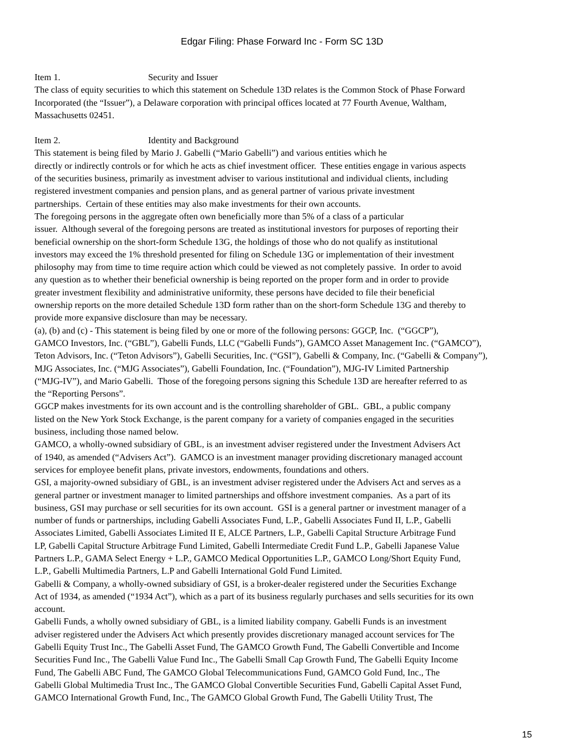Edgar Filing: Phase Forward Inc - Form SC 13D
Item 1. Security and Issuer
The class of equity securities to which this statement on Schedule 13D relates is the Common Stock of Phase Forward
Incorporated (the “Issuer”), a Delaware corporation with principal offices located at 77 Fourth Avenue, Waltham,
Massachusetts 02451.
Item 2. Identity and Background
This statement is being filed by Mario J. Gabelli (“Mario Gabelli”) and various entities which he
directly or indirectly controls or for which he acts as chief investment officer. These entities engage in various aspects
of the securities business, primarily as investment adviser to various institutional and individual clients, including
registered investment companies and pension plans, and as general partner of various private investment
partnerships. Certain of these entities may also make investments for their own accounts.
The foregoing persons in the aggregate often own beneficially more than 5% of a class of a particular
issuer. Although several of the foregoing persons are treated as institutional investors for purposes of reporting their
beneficial ownership on the short-form Schedule 13G, the holdings of those who do not qualify as institutional
investors may exceed the 1% threshold presented for filing on Schedule 13G or implementation of their investment
philosophy may from time to time require action which could be viewed as not completely passive. In order to avoid
any question as to whether their beneficial ownership is being reported on the proper form and in order to provide
greater investment flexibility and administrative uniformity, these persons have decided to file their beneficial
ownership reports on the more detailed Schedule 13D form rather than on the short-form Schedule 13G and thereby to
provide more expansive disclosure than may be necessary.
(a), (b) and (c) - This statement is being filed by one or more of the following persons: GGCP, Inc. (“GGCP”),
GAMCO Investors, Inc. (“GBL”), Gabelli Funds, LLC (“Gabelli Funds”), GAMCO Asset Management Inc. (“GAMCO”),
Teton Advisors, Inc. (“Teton Advisors”), Gabelli Securities, Inc. (“GSI”), Gabelli & Company, Inc. (“Gabelli & Company”),
MJG Associates, Inc. (“MJG Associates”), Gabelli Foundation, Inc. (“Foundation”), MJG-IV Limited Partnership
(“MJG-IV”), and Mario Gabelli. Those of the foregoing persons signing this Schedule 13D are hereafter referred to as
the “Reporting Persons”.
GGCP makes investments for its own account and is the controlling shareholder of GBL. GBL, a public company
listed on the New York Stock Exchange, is the parent company for a variety of companies engaged in the securities
business, including those named below.
GAMCO, a wholly-owned subsidiary of GBL, is an investment adviser registered under the Investment Advisers Act
of 1940, as amended (“Advisers Act”). GAMCO is an investment manager providing discretionary managed account
services for employee benefit plans, private investors, endowments, foundations and others.
GSI, a majority-owned subsidiary of GBL, is an investment adviser registered under the Advisers Act and serves as a
general partner or investment manager to limited partnerships and offshore investment companies. As a part of its
business, GSI may purchase or sell securities for its own account. GSI is a general partner or investment manager of a
number of funds or partnerships, including Gabelli Associates Fund, L.P., Gabelli Associates Fund II, L.P., Gabelli
Associates Limited, Gabelli Associates Limited II E, ALCE Partners, L.P., Gabelli Capital Structure Arbitrage Fund
LP, Gabelli Capital Structure Arbitrage Fund Limited, Gabelli Intermediate Credit Fund L.P., Gabelli Japanese Value
Partners L.P., GAMA Select Energy + L.P., GAMCO Medical Opportunities L.P., GAMCO Long/Short Equity Fund,
L.P., Gabelli Multimedia Partners, L.P and Gabelli International Gold Fund Limited.
Gabelli & Company, a wholly-owned subsidiary of GSI, is a broker-dealer registered under the Securities Exchange
Act of 1934, as amended (“1934 Act”), which as a part of its business regularly purchases and sells securities for its own
account.
Gabelli Funds, a wholly owned subsidiary of GBL, is a limited liability company. Gabelli Funds is an investment
adviser registered under the Advisers Act which presently provides discretionary managed account services for The
Gabelli Equity Trust Inc., The Gabelli Asset Fund, The GAMCO Growth Fund, The Gabelli Convertible and Income
Securities Fund Inc., The Gabelli Value Fund Inc., The Gabelli Small Cap Growth Fund, The Gabelli Equity Income
Fund, The Gabelli ABC Fund, The GAMCO Global Telecommunications Fund, GAMCO Gold Fund, Inc., The
Gabelli Global Multimedia Trust Inc., The GAMCO Global Convertible Securities Fund, Gabelli Capital Asset Fund,
GAMCO International Growth Fund, Inc., The GAMCO Global Growth Fund, The Gabelli Utility Trust, The
15